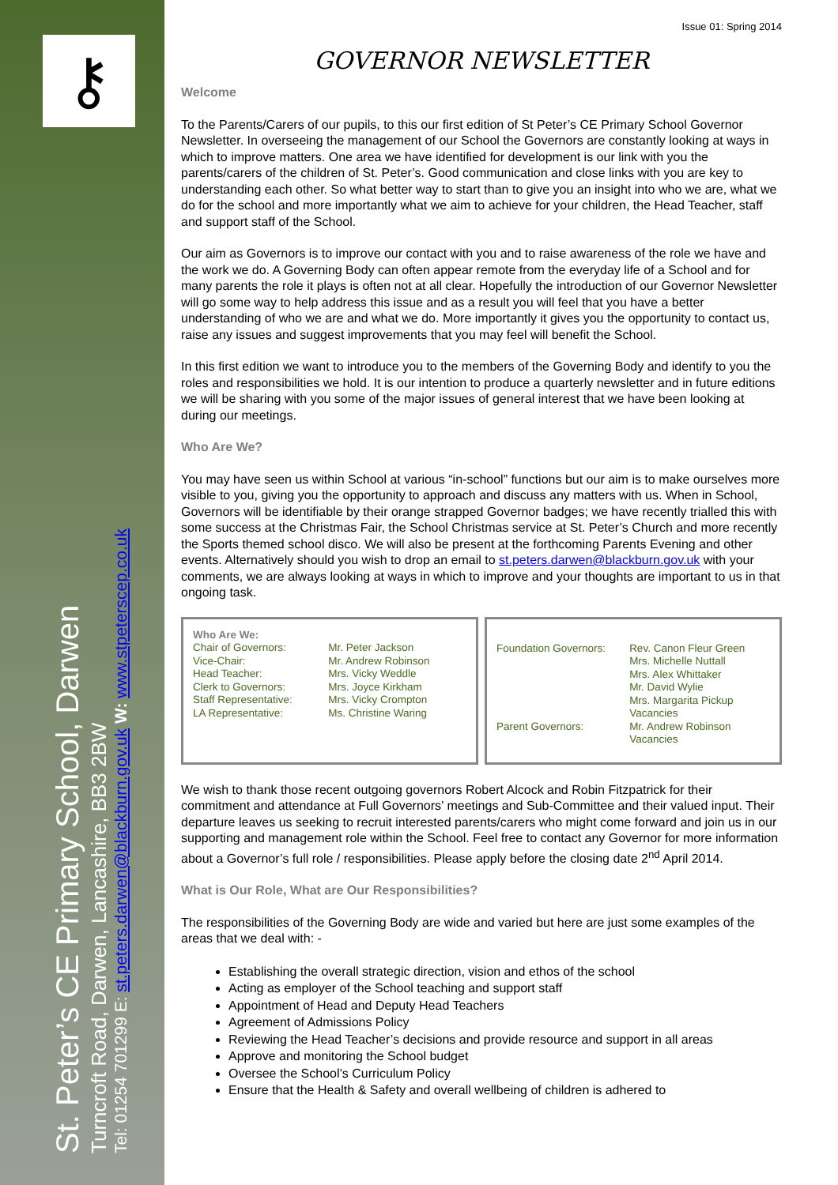⚷
St. Peter’s CE Primary School, Darwen
Turncroft Road, Darwen, Lancashire, BB3 2BW
Tel: 01254 701299 E: st.peters.darwen@blackburn.gov.uk W: www.stpeterscep.co.uk
Issue 01: Spring 2014
GOVERNOR NEWSLETTER
Welcome
To the Parents/Carers of our pupils, to this our first edition of St Peter’s CE Primary School Governor Newsletter. In overseeing the management of our School the Governors are constantly looking at ways in which to improve matters. One area we have identified for development is our link with you the parents/carers of the children of St. Peter’s. Good communication and close links with you are key to understanding each other. So what better way to start than to give you an insight into who we are, what we do for the school and more importantly what we aim to achieve for your children, the Head Teacher, staff and support staff of the School.
Our aim as Governors is to improve our contact with you and to raise awareness of the role we have and the work we do. A Governing Body can often appear remote from the everyday life of a School and for many parents the role it plays is often not at all clear. Hopefully the introduction of our Governor Newsletter will go some way to help address this issue and as a result you will feel that you have a better understanding of who we are and what we do. More importantly it gives you the opportunity to contact us, raise any issues and suggest improvements that you may feel will benefit the School.
In this first edition we want to introduce you to the members of the Governing Body and identify to you the roles and responsibilities we hold. It is our intention to produce a quarterly newsletter and in future editions we will be sharing with you some of the major issues of general interest that we have been looking at during our meetings.
Who Are We?
You may have seen us within School at various “in-school” functions but our aim is to make ourselves more visible to you, giving you the opportunity to approach and discuss any matters with us. When in School, Governors will be identifiable by their orange strapped Governor badges; we have recently trialled this with some success at the Christmas Fair, the School Christmas service at St. Peter’s Church and more recently the Sports themed school disco. We will also be present at the forthcoming Parents Evening and other events. Alternatively should you wish to drop an email to st.peters.darwen@blackburn.gov.uk with your comments, we are always looking at ways in which to improve and your thoughts are important to us in that ongoing task.
| Who Are We: | |
| Chair of Governors: | Mr. Peter Jackson |
| Vice-Chair: | Mr. Andrew Robinson |
| Head Teacher: | Mrs. Vicky Weddle |
| Clerk to Governors: | Mrs. Joyce Kirkham |
| Staff Representative: | Mrs. Vicky Crompton |
| LA Representative: | Ms. Christine Waring |
| Foundation Governors: | Rev. Canon Fleur Green Mrs. Michelle Nuttall Mrs. Alex Whittaker Mr. David Wylie Mrs. Margarita Pickup Vacancies |
| Parent Governors: | Mr. Andrew Robinson Vacancies |
We wish to thank those recent outgoing governors Robert Alcock and Robin Fitzpatrick for their commitment and attendance at Full Governors’ meetings and Sub-Committee and their valued input. Their departure leaves us seeking to recruit interested parents/carers who might come forward and join us in our supporting and management role within the School. Feel free to contact any Governor for more information about a Governor’s full role / responsibilities. Please apply before the closing date 2<sup>nd</sup> April 2014.
What is Our Role, What are Our Responsibilities?
The responsibilities of the Governing Body are wide and varied but here are just some examples of the areas that we deal with: -
Establishing the overall strategic direction, vision and ethos of the school
Acting as employer of the School teaching and support staff
Appointment of Head and Deputy Head Teachers
Agreement of Admissions Policy
Reviewing the Head Teacher’s decisions and provide resource and support in all areas
Approve and monitoring the School budget
Oversee the School’s Curriculum Policy
Ensure that the Health & Safety and overall wellbeing of children is adhered to